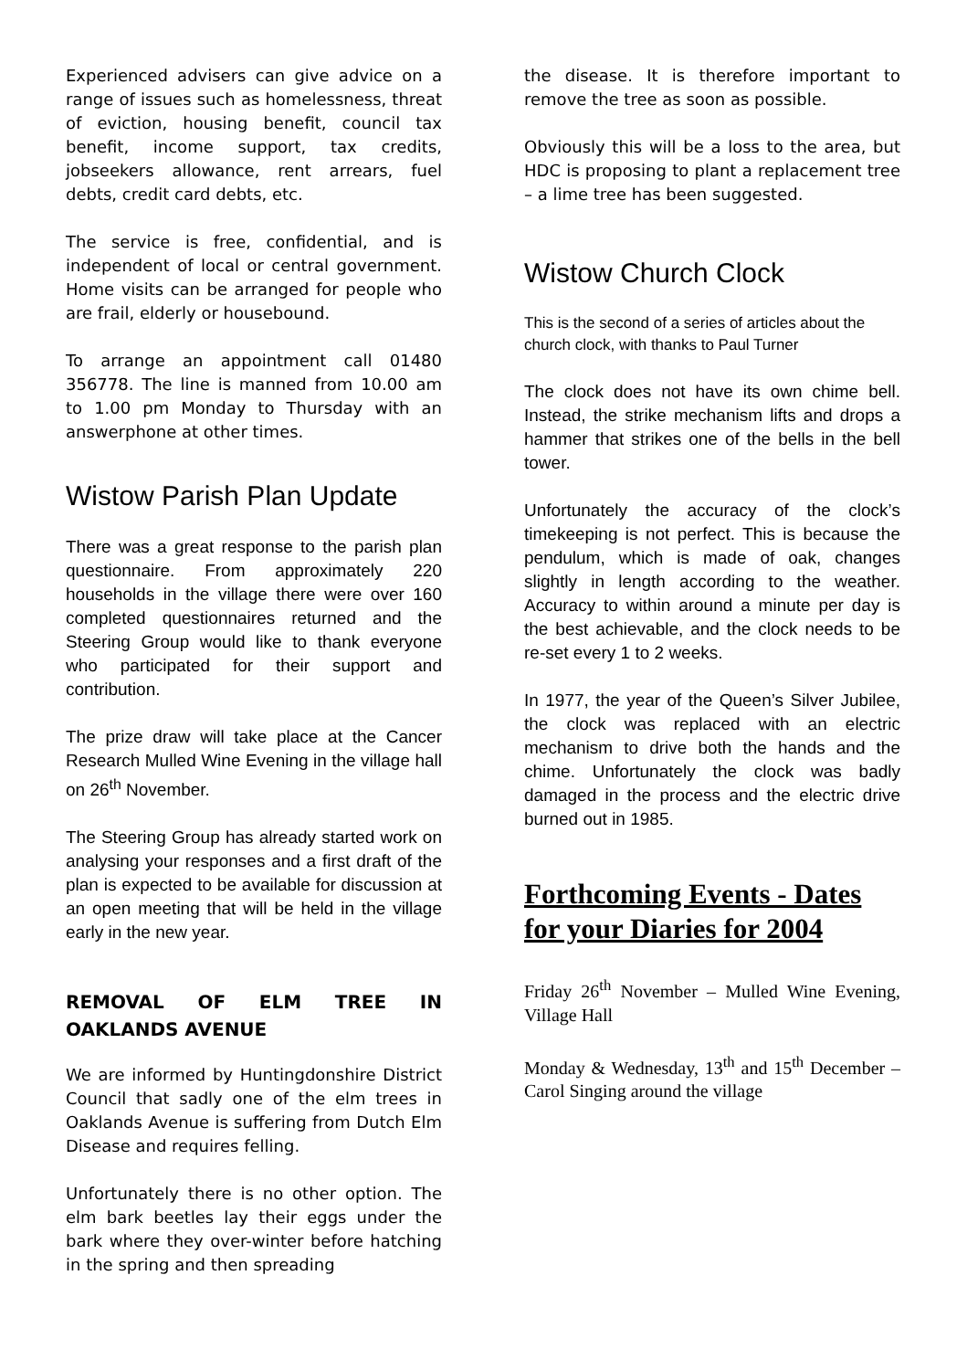Experienced advisers can give advice on a range of issues such as homelessness, threat of eviction, housing benefit, council tax benefit, income support, tax credits, jobseekers allowance, rent arrears, fuel debts, credit card debts, etc.
The service is free, confidential, and is independent of local or central government. Home visits can be arranged for people who are frail, elderly or housebound.
To arrange an appointment call 01480 356778. The line is manned from 10.00 am to 1.00 pm Monday to Thursday with an answerphone at other times.
Wistow Parish Plan Update
There was a great response to the parish plan questionnaire. From approximately 220 households in the village there were over 160 completed questionnaires returned and the Steering Group would like to thank everyone who participated for their support and contribution.
The prize draw will take place at the Cancer Research Mulled Wine Evening in the village hall on 26<sup>th</sup> November.
The Steering Group has already started work on analysing your responses and a first draft of the plan is expected to be available for discussion at an open meeting that will be held in the village early in the new year.
REMOVAL OF ELM TREE IN OAKLANDS AVENUE
We are informed by Huntingdonshire District Council that sadly one of the elm trees in Oaklands Avenue is suffering from Dutch Elm Disease and requires felling.
Unfortunately there is no other option. The elm bark beetles lay their eggs under the bark where they over-winter before hatching in the spring and then spreading
the disease. It is therefore important to remove the tree as soon as possible.
Obviously this will be a loss to the area, but HDC is proposing to plant a replacement tree – a lime tree has been suggested.
Wistow Church Clock
This is the second of a series of articles about the church clock, with thanks to Paul Turner
The clock does not have its own chime bell. Instead, the strike mechanism lifts and drops a hammer that strikes one of the bells in the bell tower.
Unfortunately the accuracy of the clock’s timekeeping is not perfect. This is because the pendulum, which is made of oak, changes slightly in length according to the weather. Accuracy to within around a minute per day is the best achievable, and the clock needs to be re-set every 1 to 2 weeks.
In 1977, the year of the Queen’s Silver Jubilee, the clock was replaced with an electric mechanism to drive both the hands and the chime. Unfortunately the clock was badly damaged in the process and the electric drive burned out in 1985.
Forthcoming Events - Dates for your Diaries for 2004
Friday 26<sup>th</sup> November – Mulled Wine Evening, Village Hall
Monday & Wednesday, 13<sup>th</sup> and 15<sup>th</sup> December – Carol Singing around the village